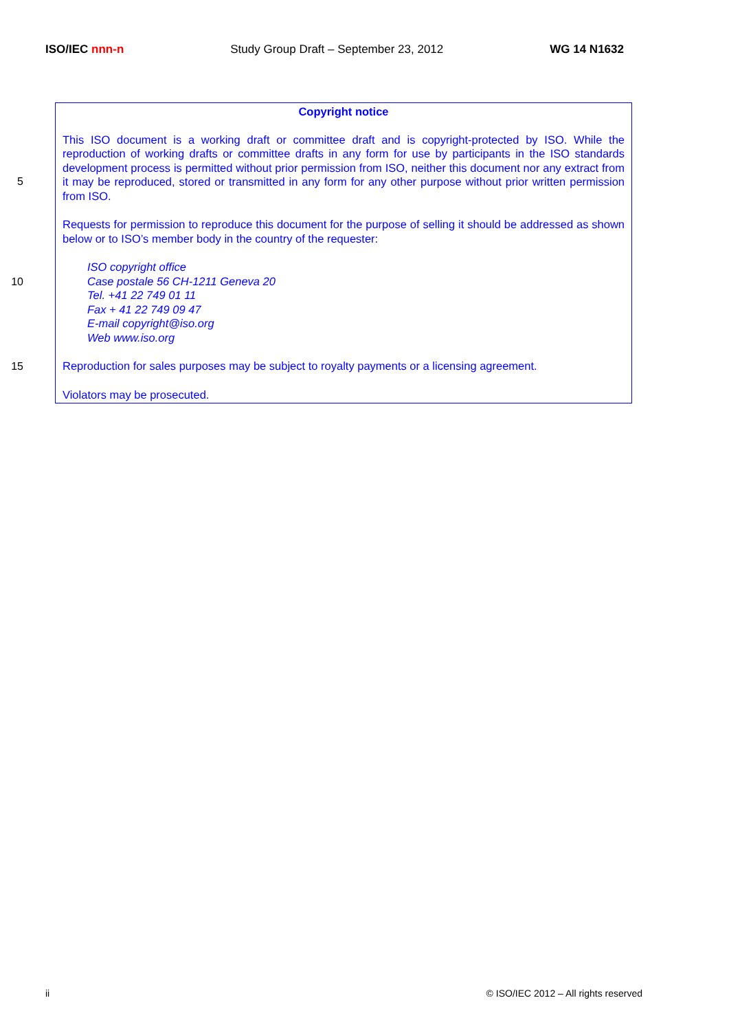ISO/IEC nnn-n Study Group Draft – September 23, 2012 WG 14 N1632
Copyright notice
This ISO document is a working draft or committee draft and is copyright-protected by ISO. While the reproduction of working drafts or committee drafts in any form for use by participants in the ISO standards development process is permitted without prior permission from ISO, neither this document nor any extract from it may be reproduced, stored or transmitted in any form for any other purpose without prior written permission from ISO.
Requests for permission to reproduce this document for the purpose of selling it should be addressed as shown below or to ISO’s member body in the country of the requester:
ISO copyright office
Case postale 56 CH-1211 Geneva 20
Tel. +41 22 749 01 11
Fax + 41 22 749 09 47
E-mail copyright@iso.org
Web www.iso.org
Reproduction for sales purposes may be subject to royalty payments or a licensing agreement.
Violators may be prosecuted.
5
10
15
ii © ISO/IEC 2012 – All rights reserved